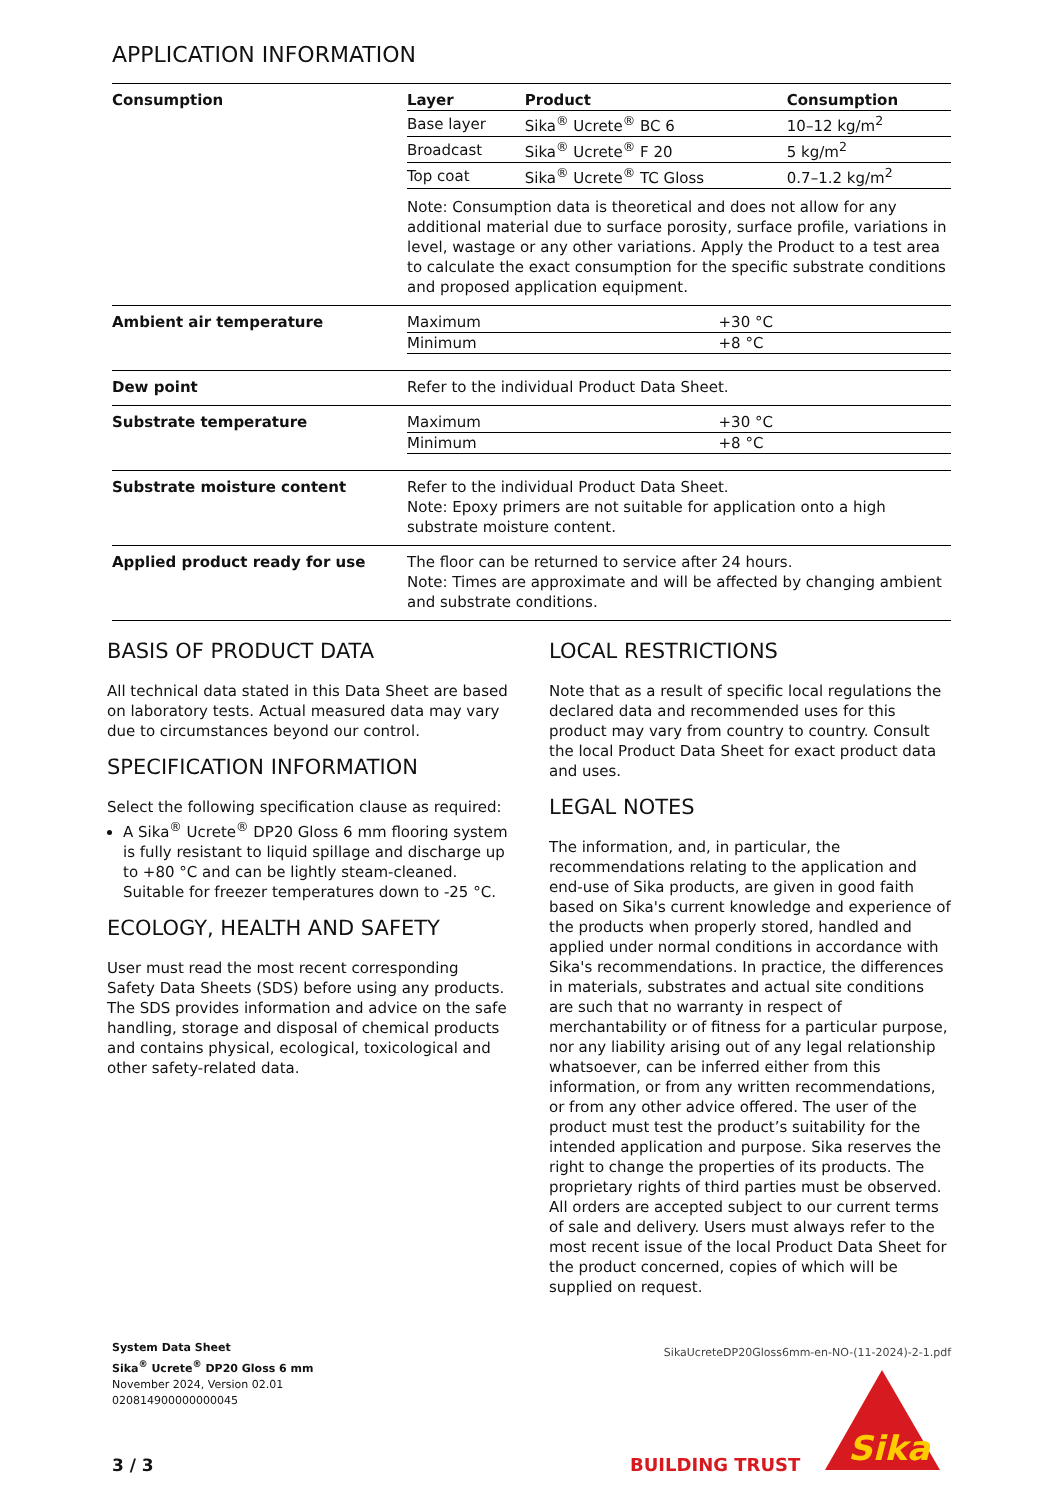APPLICATION INFORMATION
| Consumption | / Layer / Product / Consumption / / --- / --- / --- / / Base layer / Sika<sup>®</sup> Ucrete<sup>®</sup> BC 6 / 10–12 kg/m<sup>2</sup> / / Broadcast / Sika<sup>®</sup> Ucrete<sup>®</sup> F 20 / 5 kg/m<sup>2</sup> / / Top coat / Sika<sup>®</sup> Ucrete<sup>®</sup> TC Gloss / 0.7–1.2 kg/m<sup>2</sup> / Note: Consumption data is theoretical and does not allow for any additional material due to surface porosity, surface profile, variations in level, wastage or any other variations. Apply the Product to a test area to calculate the exact consumption for the specific substrate conditions and proposed application equipment. |
| Ambient air temperature | / Maximum / +30 °C / / Minimum / +8 °C / |
| Dew point | Refer to the individual Product Data Sheet. |
| Substrate temperature | / Maximum / +30 °C / / Minimum / +8 °C / |
| Substrate moisture content | Refer to the individual Product Data Sheet. Note: Epoxy primers are not suitable for application onto a high substrate moisture content. |
| Applied product ready for use | The floor can be returned to service after 24 hours. Note: Times are approximate and will be affected by changing ambient and substrate conditions. |
BASIS OF PRODUCT DATA
All technical data stated in this Data Sheet are based on laboratory tests. Actual measured data may vary due to circumstances beyond our control.
SPECIFICATION INFORMATION
Select the following specification clause as required:
A Sika<sup>®</sup> Ucrete<sup>®</sup> DP20 Gloss 6 mm flooring system is fully resistant to liquid spillage and discharge up to +80 °C and can be lightly steam-cleaned. Suitable for freezer temperatures down to -25 °C.
ECOLOGY, HEALTH AND SAFETY
User must read the most recent corresponding Safety Data Sheets (SDS) before using any products. The SDS provides information and advice on the safe handling, storage and disposal of chemical products and contains physical, ecological, toxicological and other safety-related data.
LOCAL RESTRICTIONS
Note that as a result of specific local regulations the declared data and recommended uses for this product may vary from country to country. Consult the local Product Data Sheet for exact product data and uses.
LEGAL NOTES
The information, and, in particular, the recommendations relating to the application and end-use of Sika products, are given in good faith based on Sika's current knowledge and experience of the products when properly stored, handled and applied under normal conditions in accordance with Sika's recommendations. In practice, the differences in materials, substrates and actual site conditions are such that no warranty in respect of merchantability or of fitness for a particular purpose, nor any liability arising out of any legal relationship whatsoever, can be inferred either from this information, or from any written recommendations, or from any other advice offered. The user of the product must test the product’s suitability for the intended application and purpose. Sika reserves the right to change the properties of its products. The proprietary rights of third parties must be observed. All orders are accepted subject to our current terms of sale and delivery. Users must always refer to the most recent issue of the local Product Data Sheet for the product concerned, copies of which will be supplied on request.
SikaUcreteDP20Gloss6mm-en-NO-(11-2024)-2-1.pdf
System Data Sheet
Sika<sup>®</sup> Ucrete<sup>®</sup> DP20 Gloss 6 mm
November 2024, Version 02.01
020814900000000045
3 / 3 BUILDING TRUST
Sika